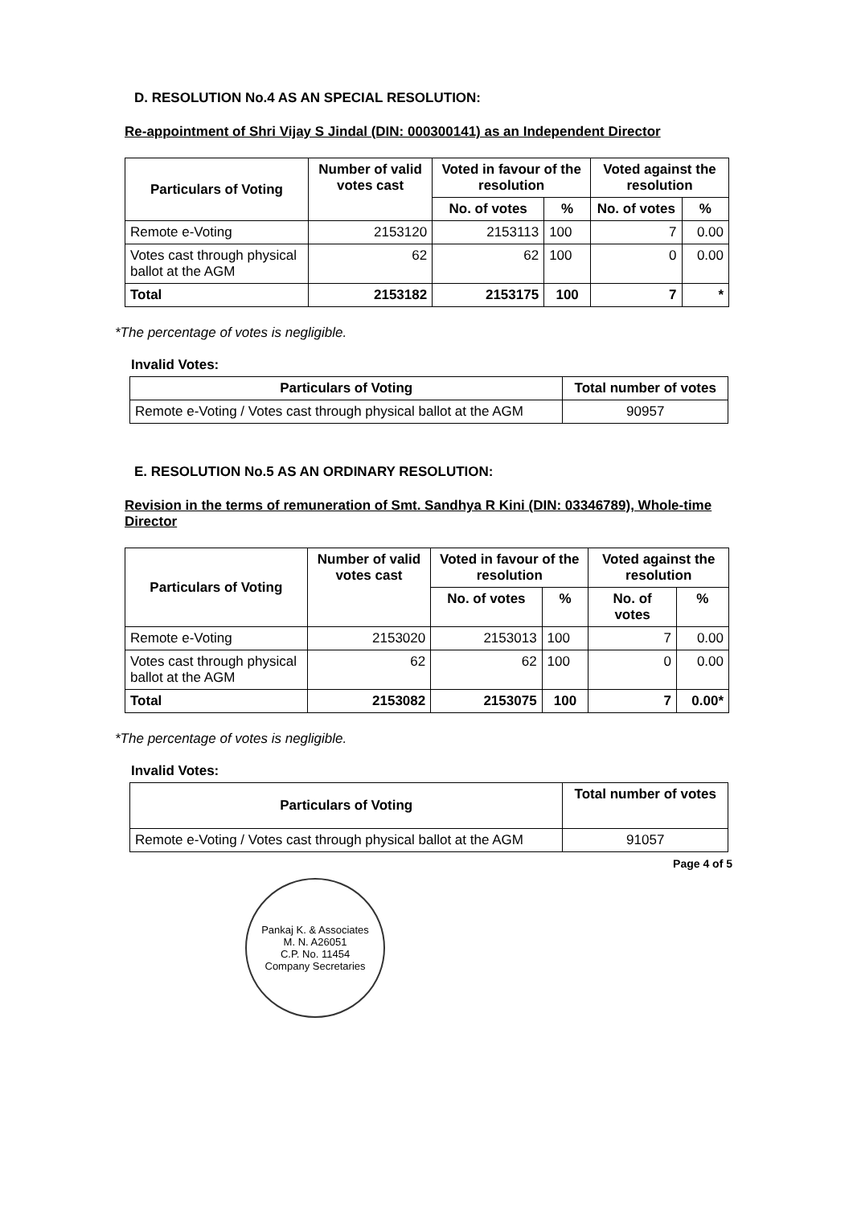D. RESOLUTION No.4 AS AN SPECIAL RESOLUTION:
Re-appointment of Shri Vijay S Jindal (DIN: 000300141) as an Independent Director
| Particulars of Voting | Number of valid votes cast | Voted in favour of the resolution | | Voted against the resolution | |
| --- | --- | --- | --- | --- | --- |
| | | No. of votes | % | No. of votes | % |
| Remote e-Voting | 2153120 | 2153113 | 100 | 7 | 0.00 |
| Votes cast through physical ballot at the AGM | 62 | 62 | 100 | 0 | 0.00 |
| Total | 2153182 | 2153175 | 100 | 7 | * |
*The percentage of votes is negligible.
Invalid Votes:
| Particulars of Voting | Total number of votes |
| --- | --- |
| Remote e-Voting / Votes cast through physical ballot at the AGM | 90957 |
E. RESOLUTION No.5 AS AN ORDINARY RESOLUTION:
Revision in the terms of remuneration of Smt. Sandhya R Kini (DIN: 03346789), Whole-time Director
| Particulars of Voting | Number of valid votes cast | Voted in favour of the resolution | | Voted against the resolution | |
| --- | --- | --- | --- | --- | --- |
| | | No. of votes | % | No. of votes | % |
| Remote e-Voting | 2153020 | 2153013 | 100 | 7 | 0.00 |
| Votes cast through physical ballot at the AGM | 62 | 62 | 100 | 0 | 0.00 |
| Total | 2153082 | 2153075 | 100 | 7 | 0.00* |
*The percentage of votes is negligible.
Invalid Votes:
| Particulars of Voting | Total number of votes |
| --- | --- |
| Remote e-Voting / Votes cast through physical ballot at the AGM | 91057 |
Page 4 of 5
Pankaj K. & Associates
M. N. A26051
C.P. No. 11454
Company Secretaries